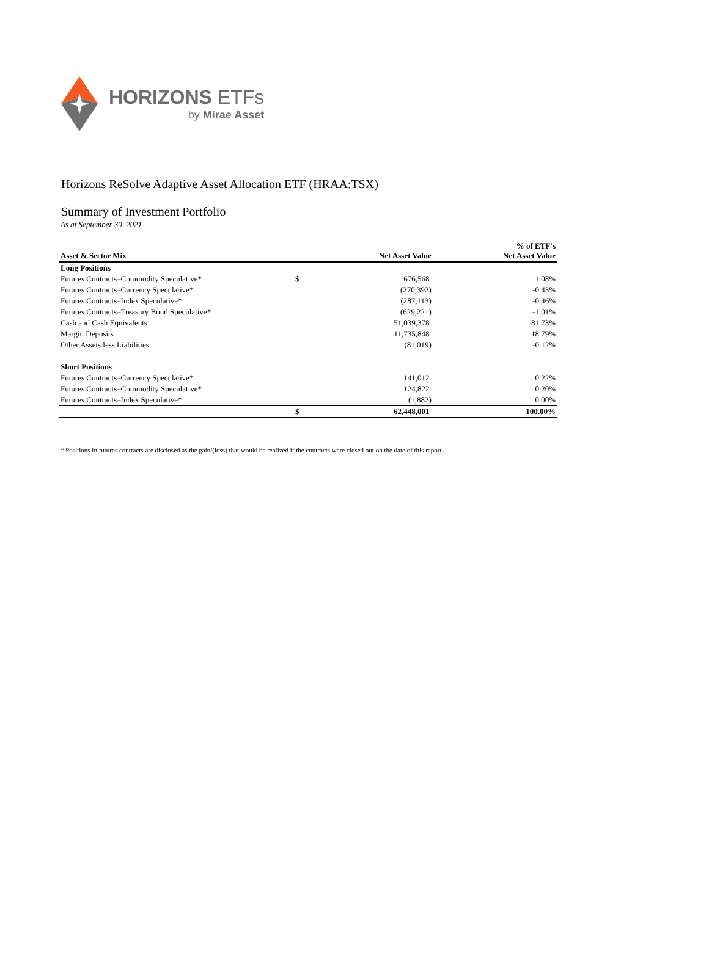HORIZONS ETFs
by Mirae Asset
Horizons ReSolve Adaptive Asset Allocation ETF (HRAA:TSX)
Summary of Investment Portfolio
As at September 30, 2021
| Asset & Sector Mix | | Net Asset Value | % of ETF's Net Asset Value |
| --- | --- | --- | --- |
| Long Positions | | | |
| Futures Contracts–Commodity Speculative* | $ | 676,568 | 1.08% |
| Futures Contracts–Currency Speculative* | | (270,392) | -0.43% |
| Futures Contracts–Index Speculative* | | (287,113) | -0.46% |
| Futures Contracts–Treasury Bond Speculative* | | (629,221) | -1.01% |
| Cash and Cash Equivalents | | 51,039,378 | 81.73% |
| Margin Deposits | | 11,735,848 | 18.79% |
| Other Assets less Liabilities | | (81,019) | -0.12% |
| Short Positions | | | |
| Futures Contracts–Currency Speculative* | | 141,012 | 0.22% |
| Futures Contracts–Commodity Speculative* | | 124,822 | 0.20% |
| Futures Contracts–Index Speculative* | | (1,882) | 0.00% |
| | $ | 62,448,001 | 100.00% |
* Positions in futures contracts are disclosed as the gain/(loss) that would be realized if the contracts were closed out on the date of this report.